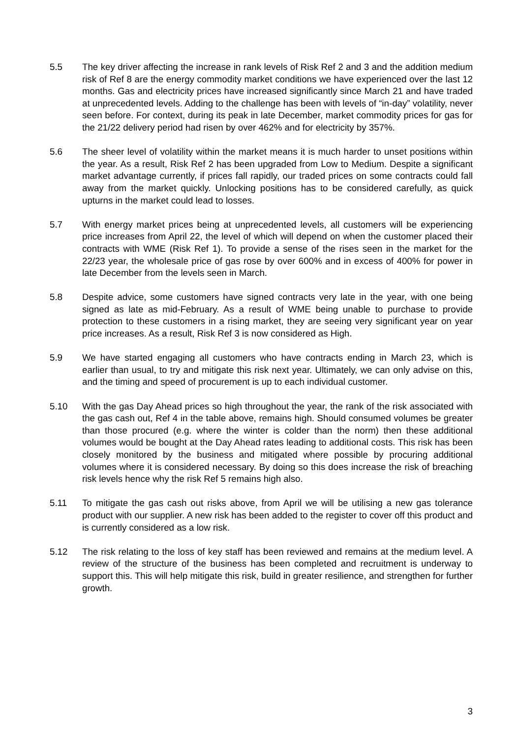5.5 The key driver affecting the increase in rank levels of Risk Ref 2 and 3 and the addition medium risk of Ref 8 are the energy commodity market conditions we have experienced over the last 12 months. Gas and electricity prices have increased significantly since March 21 and have traded at unprecedented levels. Adding to the challenge has been with levels of “in-day” volatility, never seen before. For context, during its peak in late December, market commodity prices for gas for the 21/22 delivery period had risen by over 462% and for electricity by 357%.
5.6 The sheer level of volatility within the market means it is much harder to unset positions within the year. As a result, Risk Ref 2 has been upgraded from Low to Medium. Despite a significant market advantage currently, if prices fall rapidly, our traded prices on some contracts could fall away from the market quickly. Unlocking positions has to be considered carefully, as quick upturns in the market could lead to losses.
5.7 With energy market prices being at unprecedented levels, all customers will be experiencing price increases from April 22, the level of which will depend on when the customer placed their contracts with WME (Risk Ref 1). To provide a sense of the rises seen in the market for the 22/23 year, the wholesale price of gas rose by over 600% and in excess of 400% for power in late December from the levels seen in March.
5.8 Despite advice, some customers have signed contracts very late in the year, with one being signed as late as mid-February. As a result of WME being unable to purchase to provide protection to these customers in a rising market, they are seeing very significant year on year price increases. As a result, Risk Ref 3 is now considered as High.
5.9 We have started engaging all customers who have contracts ending in March 23, which is earlier than usual, to try and mitigate this risk next year. Ultimately, we can only advise on this, and the timing and speed of procurement is up to each individual customer.
5.10 With the gas Day Ahead prices so high throughout the year, the rank of the risk associated with the gas cash out, Ref 4 in the table above, remains high. Should consumed volumes be greater than those procured (e.g. where the winter is colder than the norm) then these additional volumes would be bought at the Day Ahead rates leading to additional costs. This risk has been closely monitored by the business and mitigated where possible by procuring additional volumes where it is considered necessary. By doing so this does increase the risk of breaching risk levels hence why the risk Ref 5 remains high also.
5.11 To mitigate the gas cash out risks above, from April we will be utilising a new gas tolerance product with our supplier. A new risk has been added to the register to cover off this product and is currently considered as a low risk.
5.12 The risk relating to the loss of key staff has been reviewed and remains at the medium level. A review of the structure of the business has been completed and recruitment is underway to support this. This will help mitigate this risk, build in greater resilience, and strengthen for further growth.
3